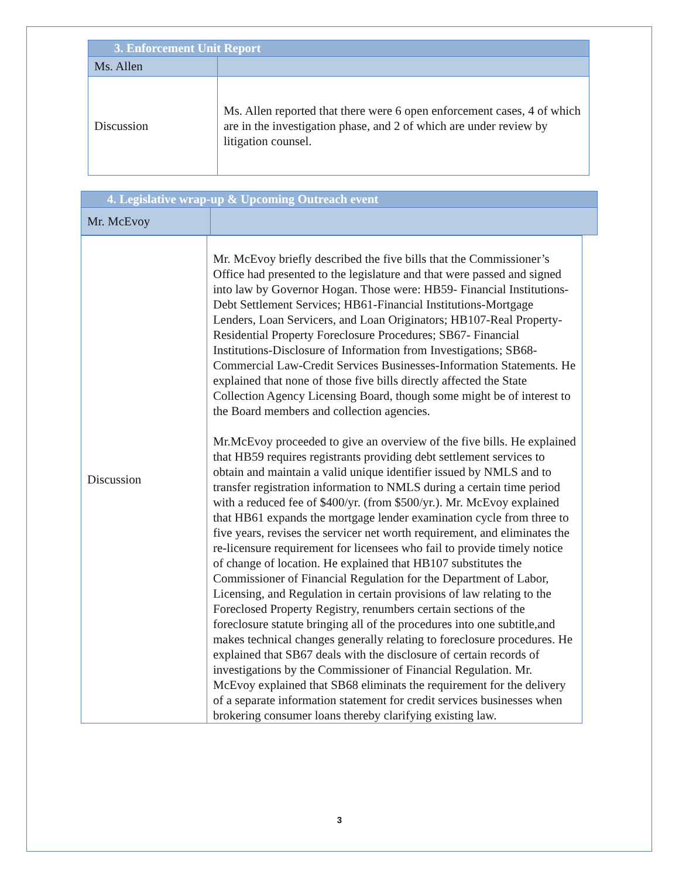| 3. Enforcement Unit Report | |
| Ms. Allen | |
| Discussion | Ms. Allen reported that there were 6 open enforcement cases, 4 of which are in the investigation phase, and 2 of which are under review by litigation counsel. |
| 4. Legislative wrap-up & Upcoming Outreach event | |
| Mr. McEvoy | |
| Discussion | Mr. McEvoy briefly described the five bills that the Commissioner’s Office had presented to the legislature and that were passed and signed into law by Governor Hogan. Those were: HB59- Financial Institutions-Debt Settlement Services; HB61-Financial Institutions-Mortgage Lenders, Loan Servicers, and Loan Originators; HB107-Real Property-Residential Property Foreclosure Procedures; SB67- Financial Institutions-Disclosure of Information from Investigations; SB68-Commercial Law-Credit Services Businesses-Information Statements. He explained that none of those five bills directly affected the State Collection Agency Licensing Board, though some might be of interest to the Board members and collection agencies. Mr.McEvoy proceeded to give an overview of the five bills. He explained that HB59 requires registrants providing debt settlement services to obtain and maintain a valid unique identifier issued by NMLS and to transfer registration information to NMLS during a certain time period with a reduced fee of $400/yr. (from $500/yr.). Mr. McEvoy explained that HB61 expands the mortgage lender examination cycle from three to five years, revises the servicer net worth requirement, and eliminates the re-licensure requirement for licensees who fail to provide timely notice of change of location. He explained that HB107 substitutes the Commissioner of Financial Regulation for the Department of Labor, Licensing, and Regulation in certain provisions of law relating to the Foreclosed Property Registry, renumbers certain sections of the foreclosure statute bringing all of the procedures into one subtitle,and makes technical changes generally relating to foreclosure procedures. He explained that SB67 deals with the disclosure of certain records of investigations by the Commissioner of Financial Regulation. Mr. McEvoy explained that SB68 eliminats the requirement for the delivery of a separate information statement for credit services businesses when brokering consumer loans thereby clarifying existing law. |
3